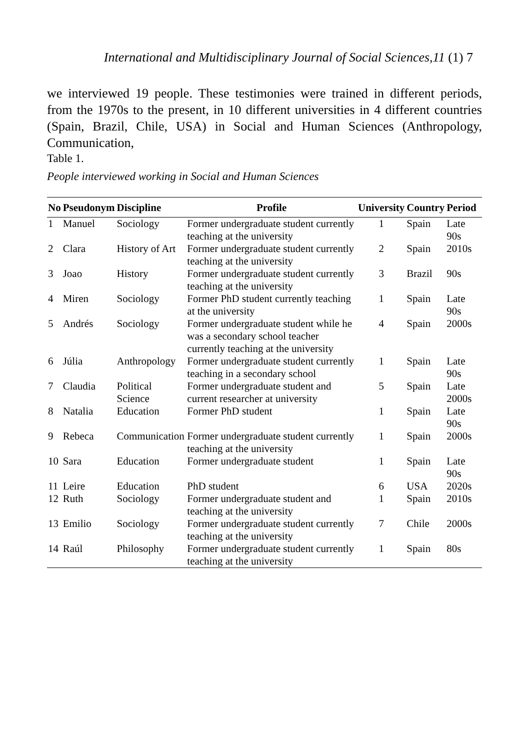International and Multidisciplinary Journal of Social Sciences,11 (1) 7
we interviewed 19 people. These testimonies were trained in different periods, from the 1970s to the present, in 10 different universities in 4 different countries (Spain, Brazil, Chile, USA) in Social and Human Sciences (Anthropology, Communication,
Table 1.
People interviewed working in Social and Human Sciences
| No | Pseudonym | Discipline | Profile | University | Country | Period |
| --- | --- | --- | --- | --- | --- | --- |
| 1 | Manuel | Sociology | Former undergraduate student currently teaching at the university | 1 | Spain | Late 90s |
| 2 | Clara | History of Art | Former undergraduate student currently teaching at the university | 2 | Spain | 2010s |
| 3 | Joao | History | Former undergraduate student currently teaching at the university | 3 | Brazil | 90s |
| 4 | Miren | Sociology | Former PhD student currently teaching at the university | 1 | Spain | Late 90s |
| 5 | Andrés | Sociology | Former undergraduate student while he was a secondary school teacher currently teaching at the university | 4 | Spain | 2000s |
| 6 | Júlia | Anthropology | Former undergraduate student currently teaching in a secondary school | 1 | Spain | Late 90s |
| 7 | Claudia | Political Science | Former undergraduate student and current researcher at university | 5 | Spain | Late 2000s |
| 8 | Natalia | Education | Former PhD student | 1 | Spain | Late 90s |
| 9 | Rebeca | Communication | Former undergraduate student currently teaching at the university | 1 | Spain | 2000s |
| 10 | Sara | Education | Former undergraduate student | 1 | Spain | Late 90s |
| 11 | Leire | Education | PhD student | 6 | USA | 2020s |
| 12 | Ruth | Sociology | Former undergraduate student and teaching at the university | 1 | Spain | 2010s |
| 13 | Emilio | Sociology | Former undergraduate student currently teaching at the university | 7 | Chile | 2000s |
| 14 | Raúl | Philosophy | Former undergraduate student currently teaching at the university | 1 | Spain | 80s |